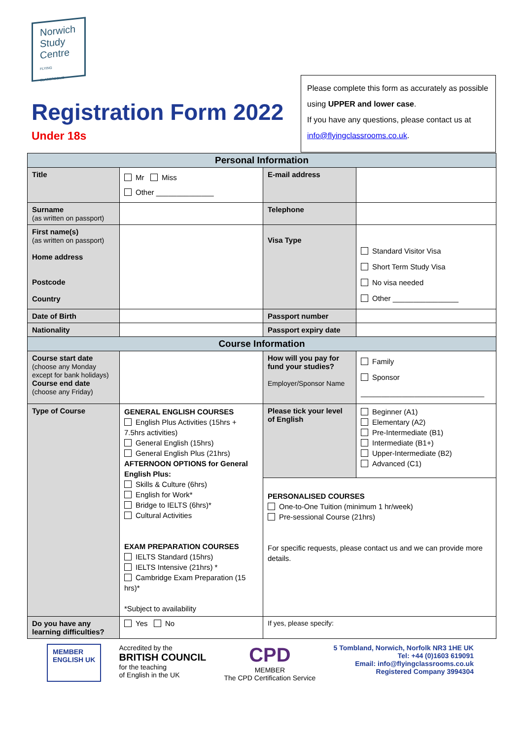Norwich
Study
Centre
FLYING CLASSROOMS
Registration Form 2022
Under 18s
Please complete this form as accurately as possible using UPPER and lower case.
If you have any questions, please contact us at info@flyingclassrooms.co.uk.
| Personal Information | | | |
| Title | Mr Miss Other ______________ | E-mail address | |
| Surname (as written on passport) | | Telephone | |
| First name(s) (as written on passport) Home address Postcode Country | | Visa Type | Standard Visitor Visa Short Term Study Visa No visa needed Other ________________ |
| Date of Birth | | Passport number | |
| Nationality | | Passport expiry date | |
| Course Information | | | |
| Course start date (choose any Monday except for bank holidays) Course end date (choose any Friday) | | How will you pay for fund your studies? Employer/Sponsor Name | Family Sponsor ______________________________ |
| Type of Course | GENERAL ENGLISH COURSES English Plus Activities (15hrs + 7.5hrs activities) General English (15hrs) General English Plus (21hrs) AFTERNOON OPTIONS for General English Plus: Skills & Culture (6hrs) English for Work* Bridge to IELTS (6hrs)* Cultural Activities EXAM PREPARATION COURSES IELTS Standard (15hrs) IELTS Intensive (21hrs) * Cambridge Exam Preparation (15 hrs)* *Subject to availability | Please tick your level of English | Beginner (A1) Elementary (A2) Pre-Intermediate (B1) Intermediate (B1+) Upper-Intermediate (B2) Advanced (C1) |
| | | PERSONALISED COURSES One-to-One Tuition (minimum 1 hr/week) Pre-sessional Course (21hrs) For specific requests, please contact us and we can provide more details. | |
| Do you have any learning difficulties? | Yes No | If yes, please specify: | |
MEMBER
ENGLISH UK
Accredited by the
BRITISH COUNCIL
for the teaching
of English in the UK
CPD
MEMBER
The CPD Certification Service
5 Tombland, Norwich, Norfolk NR3 1HE UK
Tel: +44 (0)1603 619091
Email: info@flyingclassrooms.co.uk
Registered Company 3994304